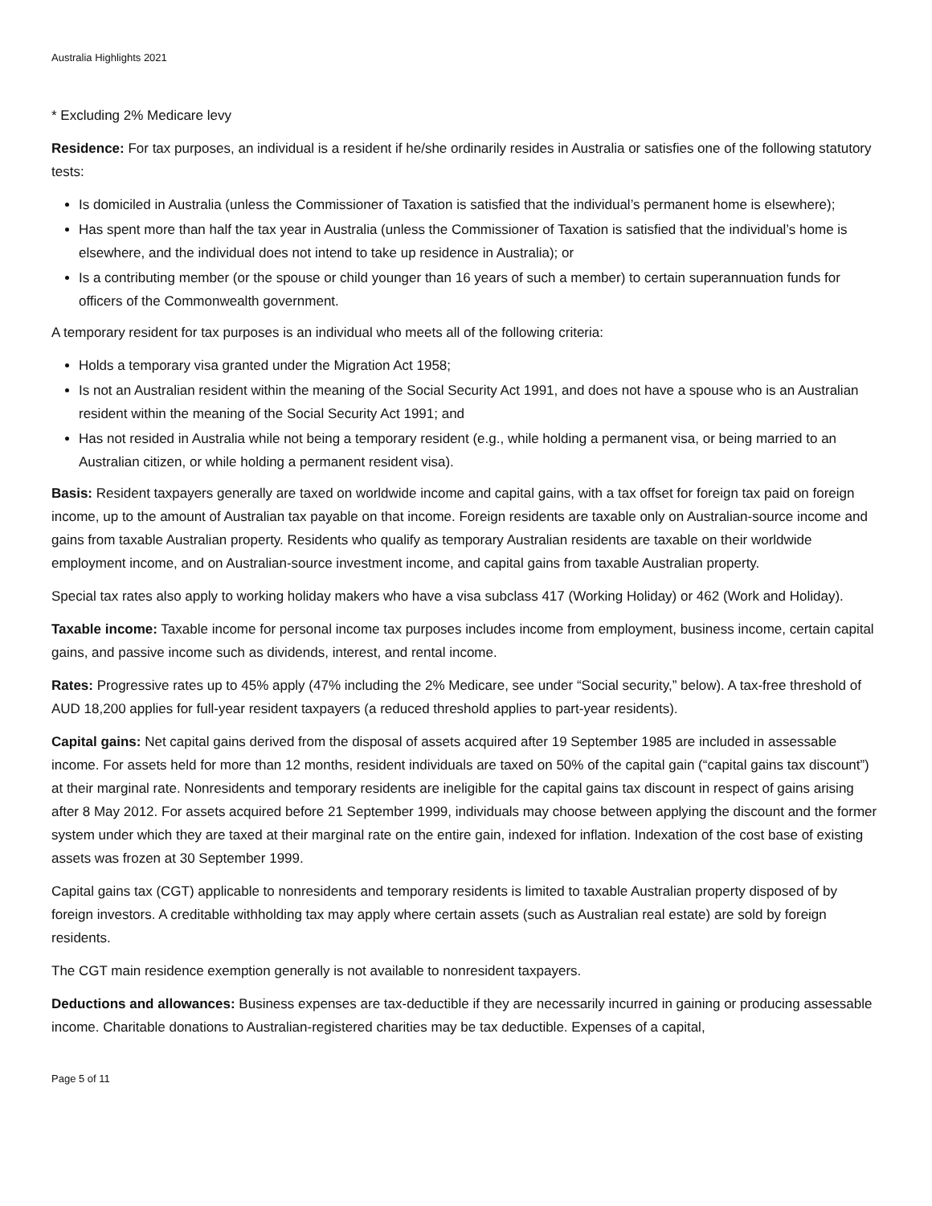Australia Highlights 2021
* Excluding 2% Medicare levy
Residence: For tax purposes, an individual is a resident if he/she ordinarily resides in Australia or satisfies one of the following statutory tests:
Is domiciled in Australia (unless the Commissioner of Taxation is satisfied that the individual’s permanent home is elsewhere);
Has spent more than half the tax year in Australia (unless the Commissioner of Taxation is satisfied that the individual’s home is elsewhere, and the individual does not intend to take up residence in Australia); or
Is a contributing member (or the spouse or child younger than 16 years of such a member) to certain superannuation funds for officers of the Commonwealth government.
A temporary resident for tax purposes is an individual who meets all of the following criteria:
Holds a temporary visa granted under the Migration Act 1958;
Is not an Australian resident within the meaning of the Social Security Act 1991, and does not have a spouse who is an Australian resident within the meaning of the Social Security Act 1991; and
Has not resided in Australia while not being a temporary resident (e.g., while holding a permanent visa, or being married to an Australian citizen, or while holding a permanent resident visa).
Basis: Resident taxpayers generally are taxed on worldwide income and capital gains, with a tax offset for foreign tax paid on foreign income, up to the amount of Australian tax payable on that income. Foreign residents are taxable only on Australian-source income and gains from taxable Australian property. Residents who qualify as temporary Australian residents are taxable on their worldwide employment income, and on Australian-source investment income, and capital gains from taxable Australian property.
Special tax rates also apply to working holiday makers who have a visa subclass 417 (Working Holiday) or 462 (Work and Holiday).
Taxable income: Taxable income for personal income tax purposes includes income from employment, business income, certain capital gains, and passive income such as dividends, interest, and rental income.
Rates: Progressive rates up to 45% apply (47% including the 2% Medicare, see under “Social security,” below). A tax-free threshold of AUD 18,200 applies for full-year resident taxpayers (a reduced threshold applies to part-year residents).
Capital gains: Net capital gains derived from the disposal of assets acquired after 19 September 1985 are included in assessable income. For assets held for more than 12 months, resident individuals are taxed on 50% of the capital gain (“capital gains tax discount”) at their marginal rate. Nonresidents and temporary residents are ineligible for the capital gains tax discount in respect of gains arising after 8 May 2012. For assets acquired before 21 September 1999, individuals may choose between applying the discount and the former system under which they are taxed at their marginal rate on the entire gain, indexed for inflation. Indexation of the cost base of existing assets was frozen at 30 September 1999.
Capital gains tax (CGT) applicable to nonresidents and temporary residents is limited to taxable Australian property disposed of by foreign investors. A creditable withholding tax may apply where certain assets (such as Australian real estate) are sold by foreign residents.
The CGT main residence exemption generally is not available to nonresident taxpayers.
Deductions and allowances: Business expenses are tax-deductible if they are necessarily incurred in gaining or producing assessable income. Charitable donations to Australian-registered charities may be tax deductible. Expenses of a capital,
Page 5 of 11